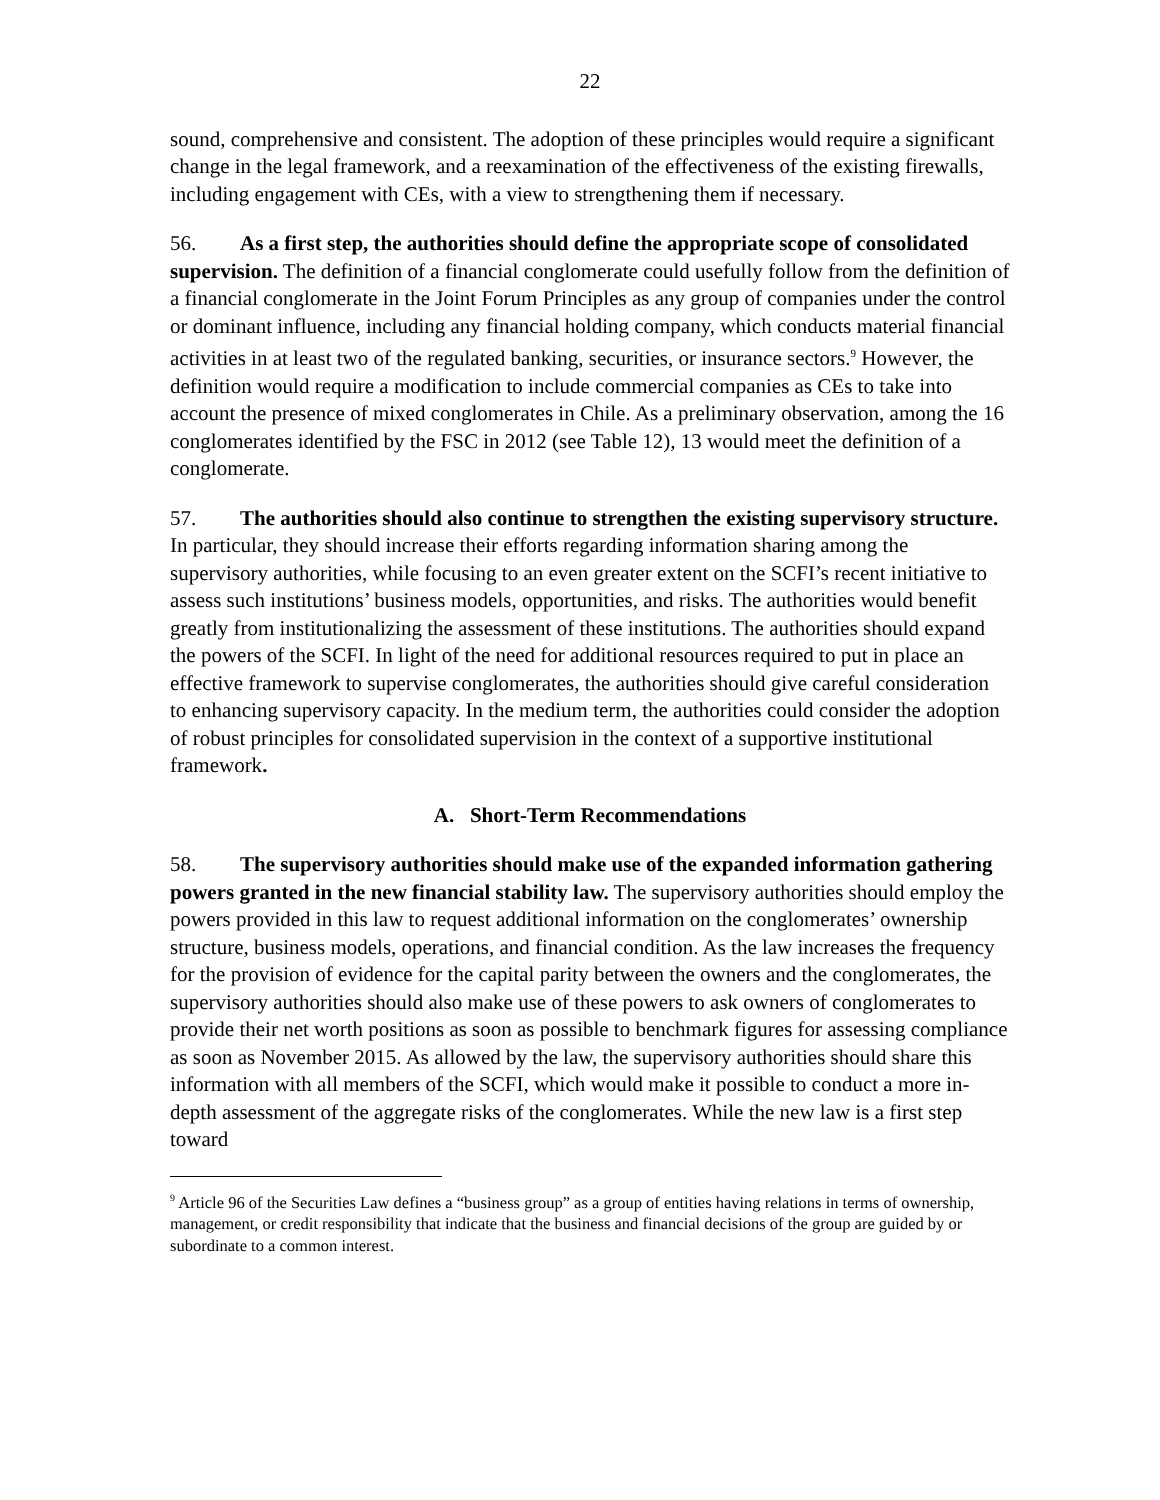22
sound, comprehensive and consistent. The adoption of these principles would require a significant change in the legal framework, and a reexamination of the effectiveness of the existing firewalls, including engagement with CEs, with a view to strengthening them if necessary.
56. As a first step, the authorities should define the appropriate scope of consolidated supervision. The definition of a financial conglomerate could usefully follow from the definition of a financial conglomerate in the Joint Forum Principles as any group of companies under the control or dominant influence, including any financial holding company, which conducts material financial activities in at least two of the regulated banking, securities, or insurance sectors.<sup>9</sup> However, the definition would require a modification to include commercial companies as CEs to take into account the presence of mixed conglomerates in Chile. As a preliminary observation, among the 16 conglomerates identified by the FSC in 2012 (see Table 12), 13 would meet the definition of a conglomerate.
57. The authorities should also continue to strengthen the existing supervisory structure. In particular, they should increase their efforts regarding information sharing among the supervisory authorities, while focusing to an even greater extent on the SCFI’s recent initiative to assess such institutions’ business models, opportunities, and risks. The authorities would benefit greatly from institutionalizing the assessment of these institutions. The authorities should expand the powers of the SCFI. In light of the need for additional resources required to put in place an effective framework to supervise conglomerates, the authorities should give careful consideration to enhancing supervisory capacity. In the medium term, the authorities could consider the adoption of robust principles for consolidated supervision in the context of a supportive institutional framework.
A. Short-Term Recommendations
58. The supervisory authorities should make use of the expanded information gathering powers granted in the new financial stability law. The supervisory authorities should employ the powers provided in this law to request additional information on the conglomerates’ ownership structure, business models, operations, and financial condition. As the law increases the frequency for the provision of evidence for the capital parity between the owners and the conglomerates, the supervisory authorities should also make use of these powers to ask owners of conglomerates to provide their net worth positions as soon as possible to benchmark figures for assessing compliance as soon as November 2015. As allowed by the law, the supervisory authorities should share this information with all members of the SCFI, which would make it possible to conduct a more in-depth assessment of the aggregate risks of the conglomerates. While the new law is a first step toward
<sup>9</sup> Article 96 of the Securities Law defines a “business group” as a group of entities having relations in terms of ownership, management, or credit responsibility that indicate that the business and financial decisions of the group are guided by or subordinate to a common interest.